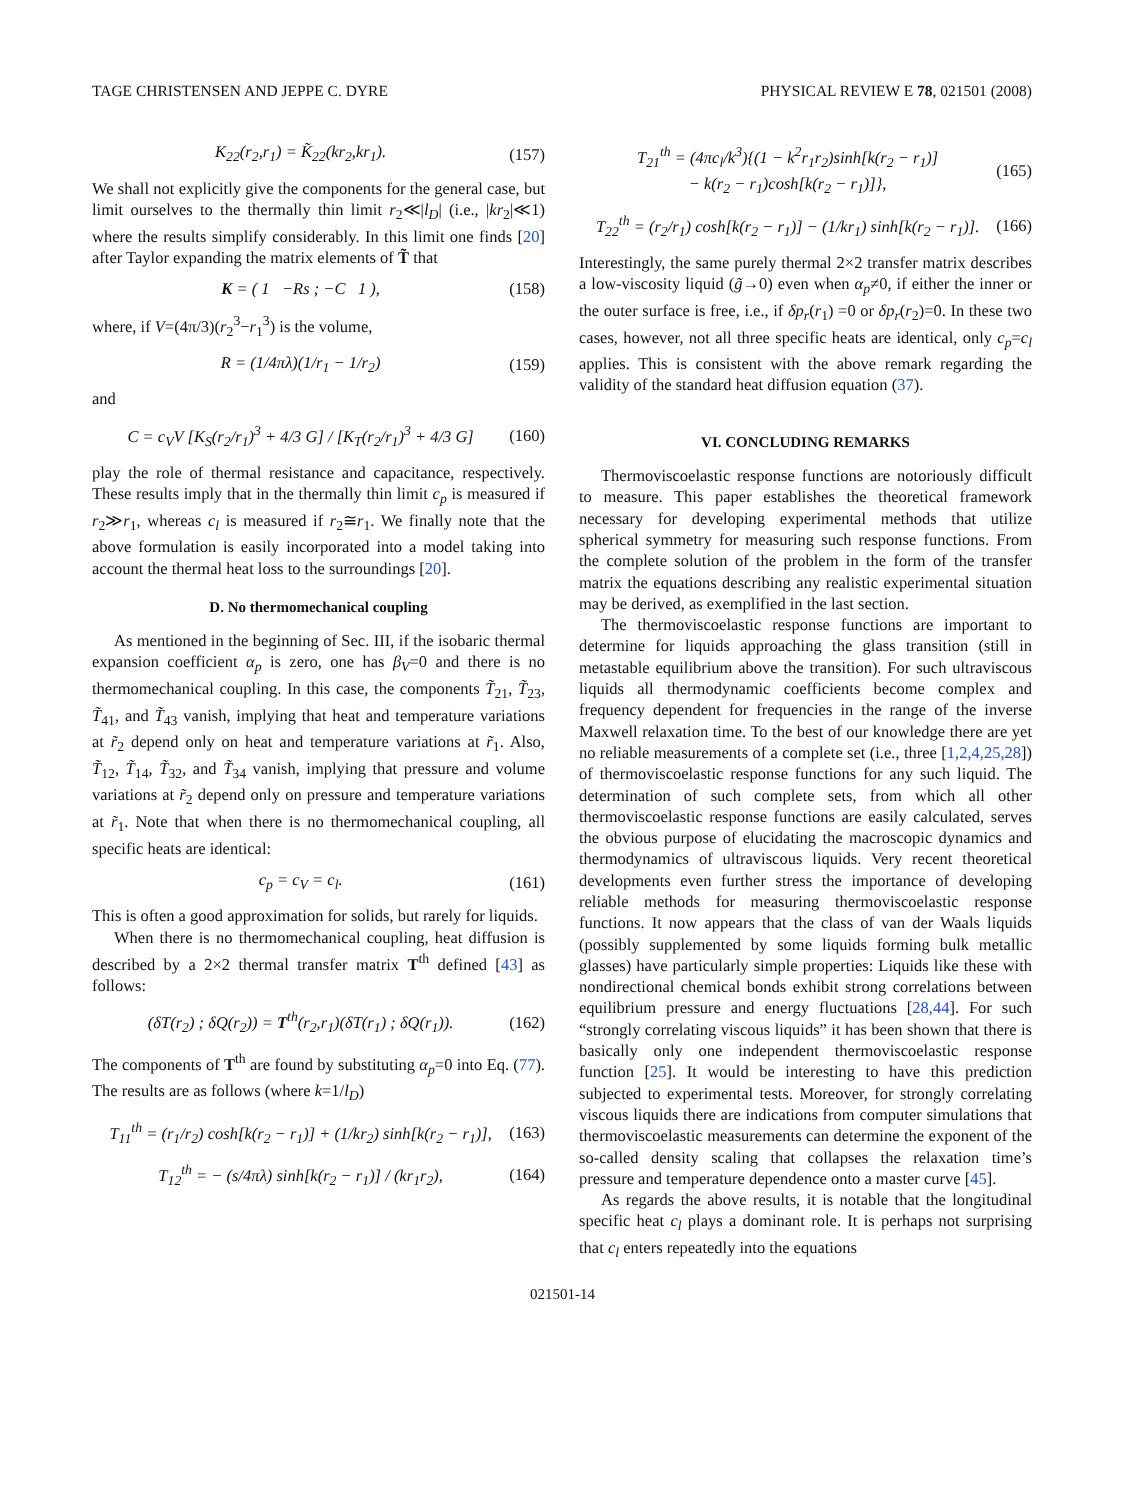TAGE CHRISTENSEN AND JEPPE C. DYRE PHYSICAL REVIEW E 78, 021501 (2008)
K<sub>22</sub>(r<sub>2</sub>,r<sub>1</sub>) = K̃<sub>22</sub>(kr<sub>2</sub>,kr<sub>1</sub>). (157)
We shall not explicitly give the components for the general case, but limit ourselves to the thermally thin limit r<sub>2</sub>≪|l<sub>D</sub>| (i.e., |kr<sub>2</sub>|≪1) where the results simplify considerably. In this limit one finds [20] after Taylor expanding the matrix elements of T̃ that
K = ( 1 −Rs ; −C 1 ), (158)
where, if V=(4π/3)(r<sub>2</sub><sup>3</sup>−r<sub>1</sub><sup>3</sup>) is the volume,
R = (1/4πλ)(1/r<sub>1</sub> − 1/r<sub>2</sub>) (159)
and
C = c<sub>V</sub>V [K<sub>S</sub>(r<sub>2</sub>/r<sub>1</sub>)<sup>3</sup> + 4/3 G] / [K<sub>T</sub>(r<sub>2</sub>/r<sub>1</sub>)<sup>3</sup> + 4/3 G] (160)
play the role of thermal resistance and capacitance, respectively. These results imply that in the thermally thin limit c<sub>p</sub> is measured if r<sub>2</sub>≫r<sub>1</sub>, whereas c<sub>l</sub> is measured if r<sub>2</sub>≅r<sub>1</sub>. We finally note that the above formulation is easily incorporated into a model taking into account the thermal heat loss to the surroundings [20].
D. No thermomechanical coupling
As mentioned in the beginning of Sec. III, if the isobaric thermal expansion coefficient α<sub>p</sub> is zero, one has β<sub>V</sub>=0 and there is no thermomechanical coupling. In this case, the components T̃<sub>21</sub>, T̃<sub>23</sub>, T̃<sub>41</sub>, and T̃<sub>43</sub> vanish, implying that heat and temperature variations at r̃<sub>2</sub> depend only on heat and temperature variations at r̃<sub>1</sub>. Also, T̃<sub>12</sub>, T̃<sub>14</sub>, T̃<sub>32</sub>, and T̃<sub>34</sub> vanish, implying that pressure and volume variations at r̃<sub>2</sub> depend only on pressure and temperature variations at r̃<sub>1</sub>. Note that when there is no thermomechanical coupling, all specific heats are identical:
c<sub>p</sub> = c<sub>V</sub> = c<sub>l</sub>. (161)
This is often a good approximation for solids, but rarely for liquids.
When there is no thermomechanical coupling, heat diffusion is described by a 2×2 thermal transfer matrix T<sup>th</sup> defined [43] as follows:
(δT(r<sub>2</sub>) ; δQ(r<sub>2</sub>)) = T<sup>th</sup>(r<sub>2</sub>,r<sub>1</sub>)(δT(r<sub>1</sub>) ; δQ(r<sub>1</sub>)). (162)
The components of T<sup>th</sup> are found by substituting α<sub>p</sub>=0 into Eq. (77). The results are as follows (where k=1/l<sub>D</sub>)
T<sub>11</sub><sup>th</sup> = (r<sub>1</sub>/r<sub>2</sub>) cosh[k(r<sub>2</sub> − r<sub>1</sub>)] + (1/kr<sub>2</sub>) sinh[k(r<sub>2</sub> − r<sub>1</sub>)], (163)
T<sub>12</sub><sup>th</sup> = − (s/4πλ) sinh[k(r<sub>2</sub> − r<sub>1</sub>)] / (kr<sub>1</sub>r<sub>2</sub>), (164)
T<sub>21</sub><sup>th</sup> = (4πc<sub>l</sub>/k<sup>3</sup>){(1 − k<sup>2</sup>r<sub>1</sub>r<sub>2</sub>)sinh[k(r<sub>2</sub> − r<sub>1</sub>)]
− k(r<sub>2</sub> − r<sub>1</sub>)cosh[k(r<sub>2</sub> − r<sub>1</sub>)]}, (165)
T<sub>22</sub><sup>th</sup> = (r<sub>2</sub>/r<sub>1</sub>) cosh[k(r<sub>2</sub> − r<sub>1</sub>)] − (1/kr<sub>1</sub>) sinh[k(r<sub>2</sub> − r<sub>1</sub>)]. (166)
Interestingly, the same purely thermal 2×2 transfer matrix describes a low-viscosity liquid (g̃→0) even when α<sub>p</sub>≠0, if either the inner or the outer surface is free, i.e., if δp<sub>r</sub>(r<sub>1</sub>) =0 or δp<sub>r</sub>(r<sub>2</sub>)=0. In these two cases, however, not all three specific heats are identical, only c<sub>p</sub>=c<sub>l</sub> applies. This is consistent with the above remark regarding the validity of the standard heat diffusion equation (37).
VI. CONCLUDING REMARKS
Thermoviscoelastic response functions are notoriously difficult to measure. This paper establishes the theoretical framework necessary for developing experimental methods that utilize spherical symmetry for measuring such response functions. From the complete solution of the problem in the form of the transfer matrix the equations describing any realistic experimental situation may be derived, as exemplified in the last section.
The thermoviscoelastic response functions are important to determine for liquids approaching the glass transition (still in metastable equilibrium above the transition). For such ultraviscous liquids all thermodynamic coefficients become complex and frequency dependent for frequencies in the range of the inverse Maxwell relaxation time. To the best of our knowledge there are yet no reliable measurements of a complete set (i.e., three [1,2,4,25,28]) of thermoviscoelastic response functions for any such liquid. The determination of such complete sets, from which all other thermoviscoelastic response functions are easily calculated, serves the obvious purpose of elucidating the macroscopic dynamics and thermodynamics of ultraviscous liquids. Very recent theoretical developments even further stress the importance of developing reliable methods for measuring thermoviscoelastic response functions. It now appears that the class of van der Waals liquids (possibly supplemented by some liquids forming bulk metallic glasses) have particularly simple properties: Liquids like these with nondirectional chemical bonds exhibit strong correlations between equilibrium pressure and energy fluctuations [28,44]. For such “strongly correlating viscous liquids” it has been shown that there is basically only one independent thermoviscoelastic response function [25]. It would be interesting to have this prediction subjected to experimental tests. Moreover, for strongly correlating viscous liquids there are indications from computer simulations that thermoviscoelastic measurements can determine the exponent of the so-called density scaling that collapses the relaxation time’s pressure and temperature dependence onto a master curve [45].
As regards the above results, it is notable that the longitudinal specific heat c<sub>l</sub> plays a dominant role. It is perhaps not surprising that c<sub>l</sub> enters repeatedly into the equations
021501-14